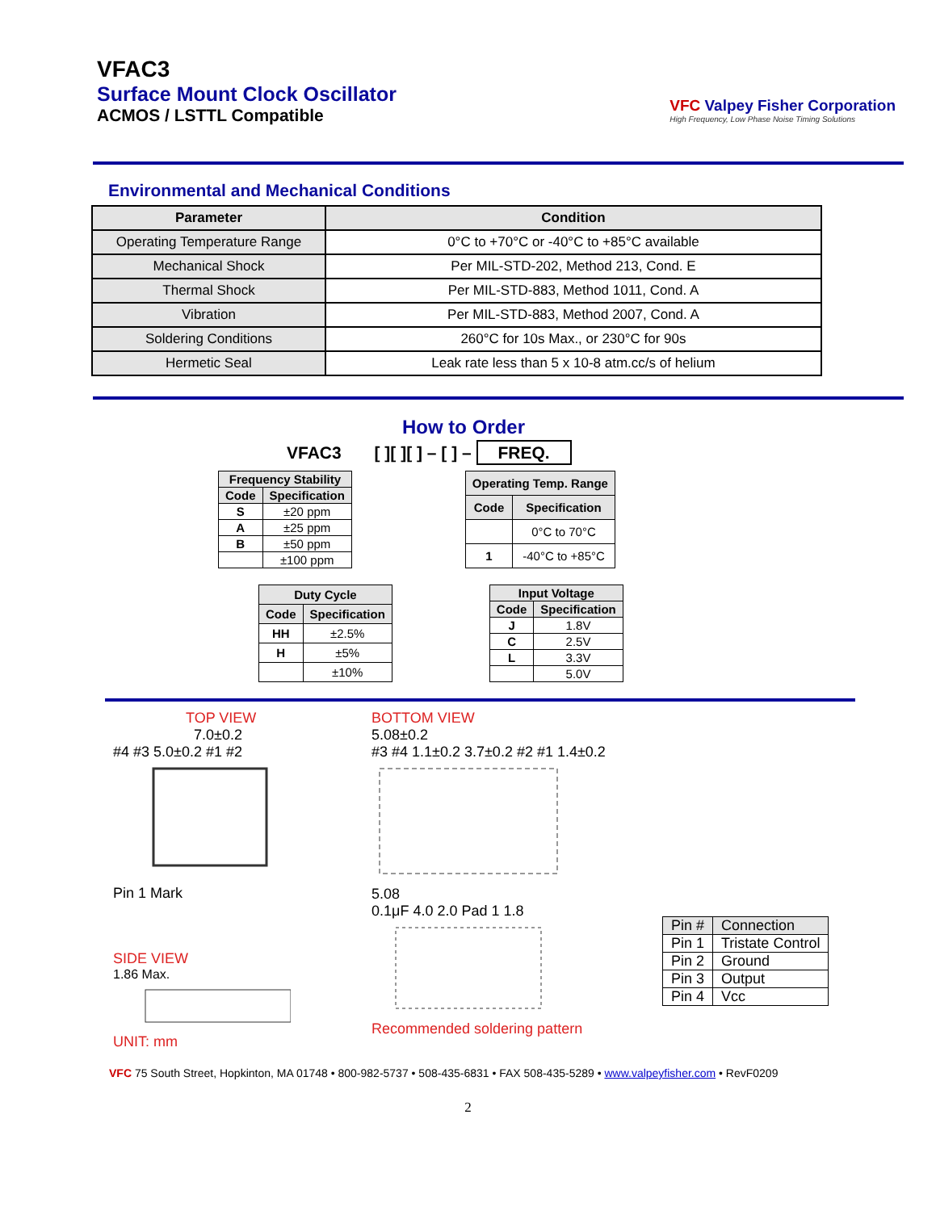VFAC3
Surface Mount Clock Oscillator
ACMOS / LSTTL Compatible
VFC Valpey Fisher Corporation
High Frequency, Low Phase Noise Timing Solutions
Environmental and Mechanical Conditions
| Parameter | Condition |
| --- | --- |
| Operating Temperature Range | 0°C to +70°C or -40°C to +85°C available |
| Mechanical Shock | Per MIL-STD-202, Method 213, Cond. E |
| Thermal Shock | Per MIL-STD-883, Method 1011, Cond. A |
| Vibration | Per MIL-STD-883, Method 2007, Cond. A |
| Soldering Conditions | 260°C for 10s Max., or 230°C for 90s |
| Hermetic Seal | Leak rate less than 5 x 10-8 atm.cc/s of helium |
How to Order
VFAC3 [ ][ ][ ] – [ ] – FREQ.
| Frequency Stability | |
| --- | --- |
| Code | Specification |
| S | ±20 ppm |
| A | ±25 ppm |
| B | ±50 ppm |
| | ±100 ppm |
| Operating Temp. Range | |
| --- | --- |
| Code | Specification |
| | 0°C to 70°C |
| 1 | -40°C to +85°C |
| Duty Cycle | |
| --- | --- |
| Code | Specification |
| HH | ±2.5% |
| H | ±5% |
| | ±10% |
| Input Voltage | |
| --- | --- |
| Code | Specification |
| J | 1.8V |
| C | 2.5V |
| L | 3.3V |
| | 5.0V |
TOP VIEW
7.0±0.2
#4 #3 5.0±0.2 #1 #2
Pin 1 Mark
SIDE VIEW
1.86 Max.
UNIT: mm
BOTTOM VIEW
5.08±0.2
#3 #4 1.1±0.2 3.7±0.2 #2 #1 1.4±0.2
5.08
0.1μF 4.0 2.0 Pad 1 1.8
Recommended soldering pattern
| Pin # | Connection |
| Pin 1 | Tristate Control |
| Pin 2 | Ground |
| Pin 3 | Output |
| Pin 4 | Vcc |
VFC 75 South Street, Hopkinton, MA 01748 • 800-982-5737 • 508-435-6831 • FAX 508-435-5289 • www.valpeyfisher.com • RevF0209
2